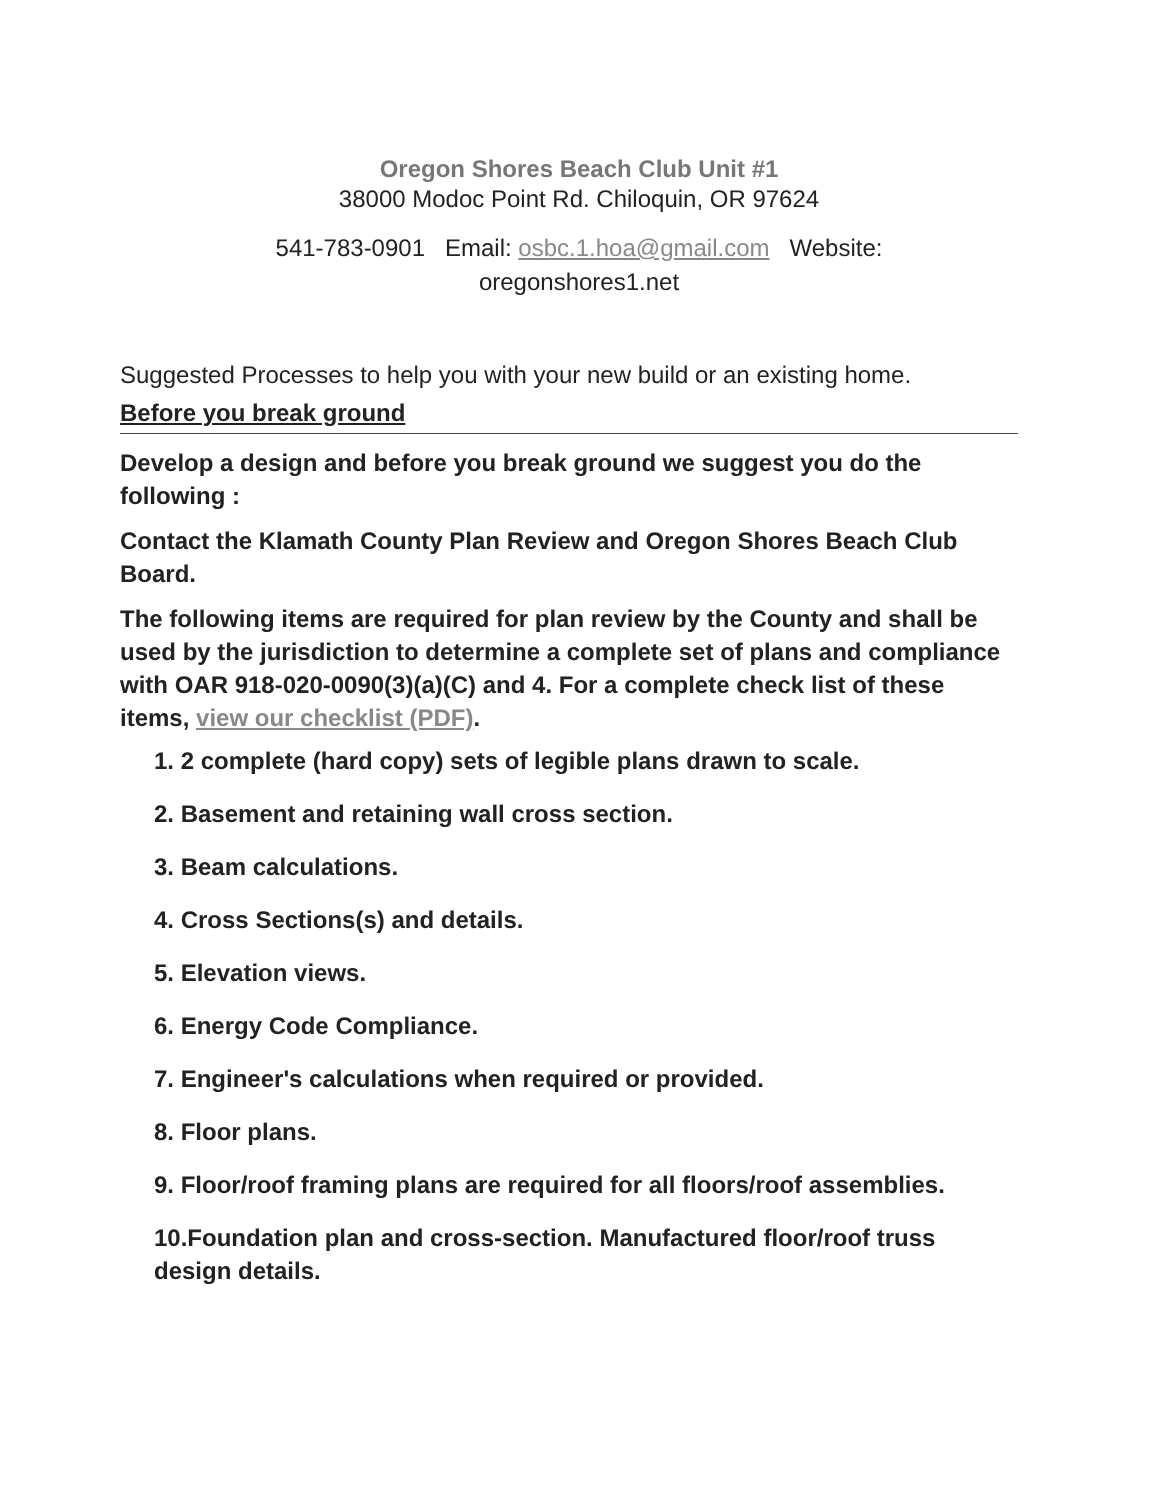Oregon Shores Beach Club Unit #1
38000 Modoc Point Rd. Chiloquin, OR 97624
541-783-0901 Email: osbc.1.hoa@gmail.com Website: oregonshores1.net
Suggested Processes to help you with your new build or an existing home.
Before you break ground
Develop a design and before you break ground we suggest you do the following :
Contact the Klamath County Plan Review and Oregon Shores Beach Club Board.
The following items are required for plan review by the County and shall be used by the jurisdiction to determine a complete set of plans and compliance with OAR 918-020-0090(3)(a)(C) and 4. For a complete check list of these items, view our checklist (PDF).
1. 2 complete (hard copy) sets of legible plans drawn to scale.
2. Basement and retaining wall cross section.
3. Beam calculations.
4. Cross Sections(s) and details.
5. Elevation views.
6. Energy Code Compliance.
7. Engineer's calculations when required or provided.
8. Floor plans.
9. Floor/roof framing plans are required for all floors/roof assemblies.
10.Foundation plan and cross-section. Manufactured floor/roof truss design details.